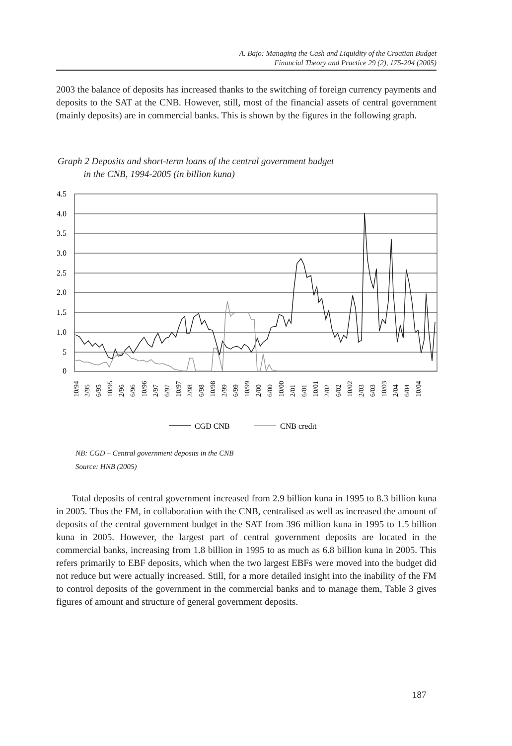A. Bajo: Managing the Cash and Liquidity of the Croatian Budget
Financial Theory and Practice 29 (2), 175-204 (2005)
2003 the balance of deposits has increased thanks to the switching of foreign currency payments and deposits to the SAT at the CNB. However, still, most of the financial assets of central government (mainly deposits) are in commercial banks. This is shown by the figures in the following graph.
Graph 2 Deposits and short-term loans of the central government budget
in the CNB, 1994-2005 (in billion kuna)
4.5
4.0
3.5
3.0
2.5
2.0
1.5
1.0
5
0
10/94
2/95
6/95
10/95
2/96
6/96
10/96
2/97
6/97
10/97
2/98
6/98
10/98
2/99
6/99
10/99
2/00
6/00
10/00
2/01
6/01
10/01
2/02
6/02
10/02
2/03
6/03
10/03
2/04
6/04
10/04
CGD CNB
CNB credit
NB: CGD – Central government deposits in the CNB
Source: HNB (2005)
Total deposits of central government increased from 2.9 billion kuna in 1995 to 8.3 billion kuna in 2005. Thus the FM, in collaboration with the CNB, centralised as well as increased the amount of deposits of the central government budget in the SAT from 396 million kuna in 1995 to 1.5 billion kuna in 2005. However, the largest part of central government deposits are located in the commercial banks, increasing from 1.8 billion in 1995 to as much as 6.8 billion kuna in 2005. This refers primarily to EBF deposits, which when the two largest EBFs were moved into the budget did not reduce but were actually increased. Still, for a more detailed insight into the inability of the FM to control deposits of the government in the commercial banks and to manage them, Table 3 gives figures of amount and structure of general government deposits.
187